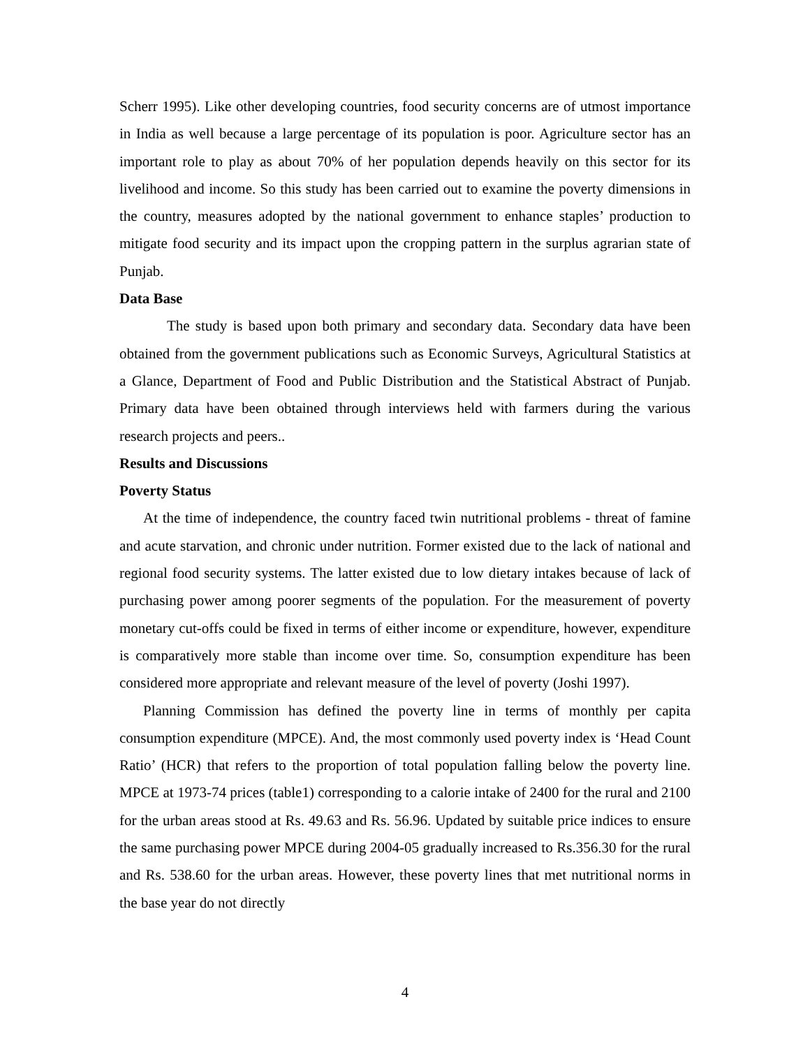Scherr 1995). Like other developing countries, food security concerns are of utmost importance in India as well because a large percentage of its population is poor. Agriculture sector has an important role to play as about 70% of her population depends heavily on this sector for its livelihood and income. So this study has been carried out to examine the poverty dimensions in the country, measures adopted by the national government to enhance staples’ production to mitigate food security and its impact upon the cropping pattern in the surplus agrarian state of Punjab.
Data Base
The study is based upon both primary and secondary data. Secondary data have been obtained from the government publications such as Economic Surveys, Agricultural Statistics at a Glance, Department of Food and Public Distribution and the Statistical Abstract of Punjab. Primary data have been obtained through interviews held with farmers during the various research projects and peers..
Results and Discussions
Poverty Status
At the time of independence, the country faced twin nutritional problems - threat of famine and acute starvation, and chronic under nutrition. Former existed due to the lack of national and regional food security systems. The latter existed due to low dietary intakes because of lack of purchasing power among poorer segments of the population. For the measurement of poverty monetary cut-offs could be fixed in terms of either income or expenditure, however, expenditure is comparatively more stable than income over time. So, consumption expenditure has been considered more appropriate and relevant measure of the level of poverty (Joshi 1997).
Planning Commission has defined the poverty line in terms of monthly per capita consumption expenditure (MPCE). And, the most commonly used poverty index is ‘Head Count Ratio’ (HCR) that refers to the proportion of total population falling below the poverty line. MPCE at 1973-74 prices (table1) corresponding to a calorie intake of 2400 for the rural and 2100 for the urban areas stood at Rs. 49.63 and Rs. 56.96. Updated by suitable price indices to ensure the same purchasing power MPCE during 2004-05 gradually increased to Rs.356.30 for the rural and Rs. 538.60 for the urban areas. However, these poverty lines that met nutritional norms in the base year do not directly
4